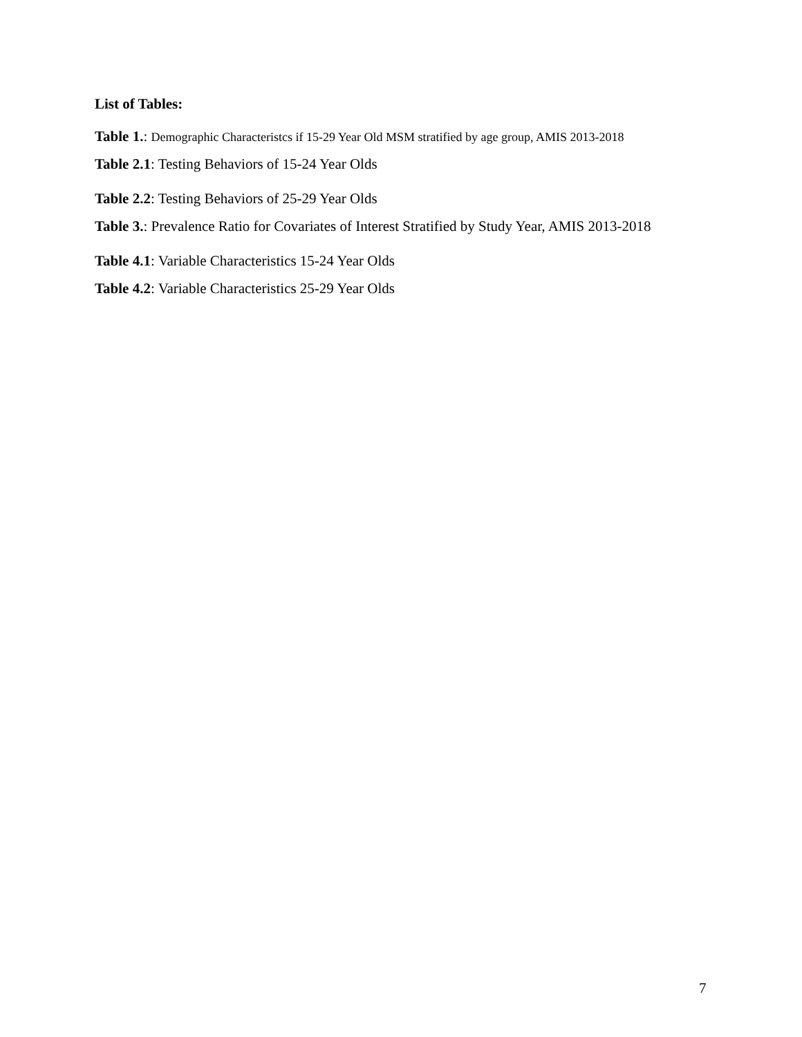List of Tables:
Table 1.: Demographic Characteristcs if 15-29 Year Old MSM stratified by age group, AMIS 2013-2018
Table 2.1: Testing Behaviors of 15-24 Year Olds
Table 2.2: Testing Behaviors of 25-29 Year Olds
Table 3.: Prevalence Ratio for Covariates of Interest Stratified by Study Year, AMIS 2013-2018
Table 4.1: Variable Characteristics 15-24 Year Olds
Table 4.2: Variable Characteristics 25-29 Year Olds
7